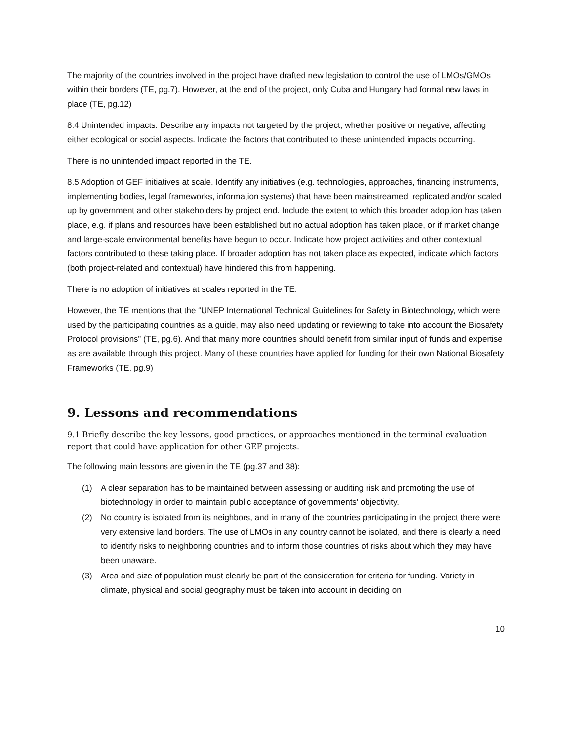The majority of the countries involved in the project have drafted new legislation to control the use of LMOs/GMOs within their borders (TE, pg.7). However, at the end of the project, only Cuba and Hungary had formal new laws in place (TE, pg.12)
8.4 Unintended impacts. Describe any impacts not targeted by the project, whether positive or negative, affecting either ecological or social aspects. Indicate the factors that contributed to these unintended impacts occurring.
There is no unintended impact reported in the TE.
8.5 Adoption of GEF initiatives at scale. Identify any initiatives (e.g. technologies, approaches, financing instruments, implementing bodies, legal frameworks, information systems) that have been mainstreamed, replicated and/or scaled up by government and other stakeholders by project end. Include the extent to which this broader adoption has taken place, e.g. if plans and resources have been established but no actual adoption has taken place, or if market change and large-scale environmental benefits have begun to occur. Indicate how project activities and other contextual factors contributed to these taking place. If broader adoption has not taken place as expected, indicate which factors (both project-related and contextual) have hindered this from happening.
There is no adoption of initiatives at scales reported in the TE.
However, the TE mentions that the “UNEP International Technical Guidelines for Safety in Biotechnology, which were used by the participating countries as a guide, may also need updating or reviewing to take into account the Biosafety Protocol provisions” (TE, pg.6). And that many more countries should benefit from similar input of funds and expertise as are available through this project. Many of these countries have applied for funding for their own National Biosafety Frameworks (TE, pg.9)
9. Lessons and recommendations
9.1 Briefly describe the key lessons, good practices, or approaches mentioned in the terminal evaluation report that could have application for other GEF projects.
The following main lessons are given in the TE (pg.37 and 38):
(1) A clear separation has to be maintained between assessing or auditing risk and promoting the use of biotechnology in order to maintain public acceptance of governments' objectivity.
(2) No country is isolated from its neighbors, and in many of the countries participating in the project there were very extensive land borders. The use of LMOs in any country cannot be isolated, and there is clearly a need to identify risks to neighboring countries and to inform those countries of risks about which they may have been unaware.
(3) Area and size of population must clearly be part of the consideration for criteria for funding. Variety in climate, physical and social geography must be taken into account in deciding on
10